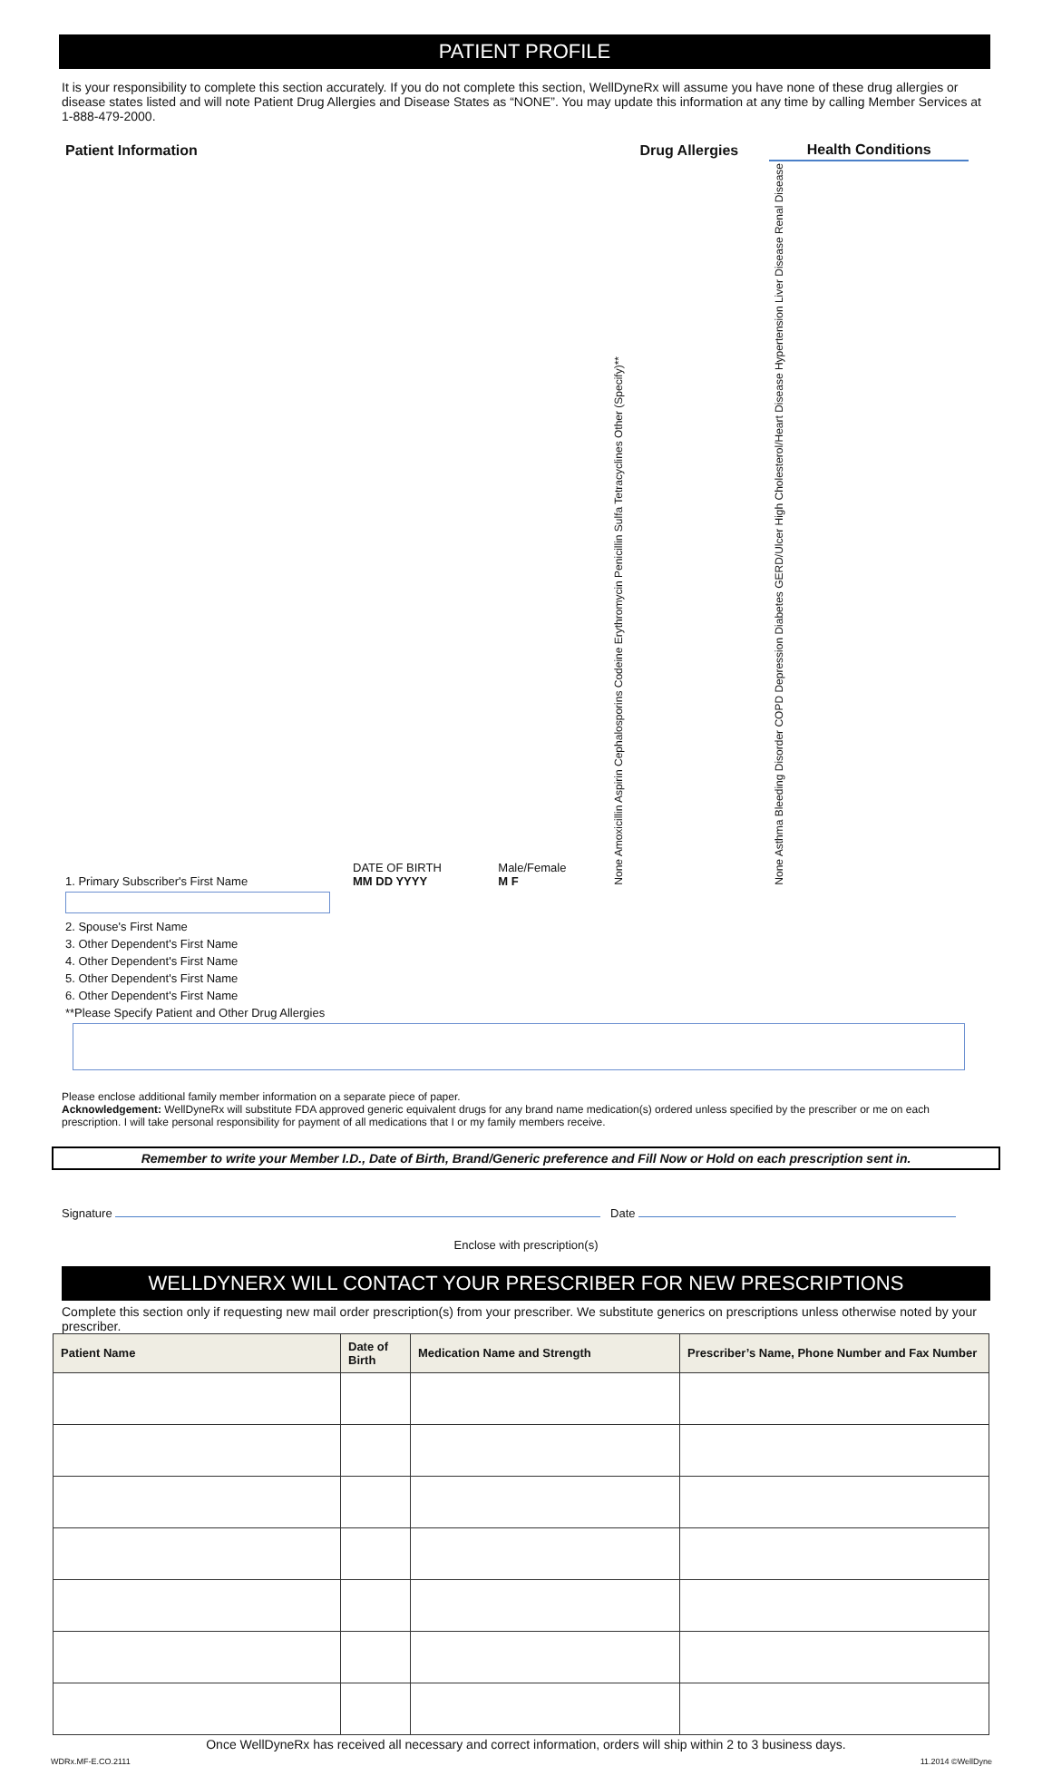PATIENT PROFILE
It is your responsibility to complete this section accurately. If you do not complete this section, WellDyneRx will assume you have none of these drug allergies or disease states listed and will note Patient Drug Allergies and Disease States as “NONE”. You may update this information at any time by calling Member Services at 1-888-479-2000.
| Patient Information | | | Drug Allergies | Health Conditions |
| --- | --- | --- | --- | --- |
| 1. Primary Subscriber's First Name | DATE OF BIRTH MM DD YYYY | Male/Female M F | None Amoxicillin Aspirin Cephalosporins Codeine Erythromycin Penicillin Sulfa Tetracyclines Other (Specify)** | None Asthma Bleeding Disorder COPD Depression Diabetes GERD/Ulcer High Cholesterol/Heart Disease Hypertension Liver Disease Renal Disease |
| 2. Spouse's First Name | | | | |
| 3. Other Dependent's First Name | | | | |
| 4. Other Dependent's First Name | | | | |
| 5. Other Dependent's First Name | | | | |
| 6. Other Dependent's First Name | | | | |
| **Please Specify Patient and Other Drug Allergies | | | | |
Please enclose additional family member information on a separate piece of paper.
Acknowledgement: WellDyneRx will substitute FDA approved generic equivalent drugs for any brand name medication(s) ordered unless specified by the prescriber or me on each prescription. I will take personal responsibility for payment of all medications that I or my family members receive.
Remember to write your Member I.D., Date of Birth, Brand/Generic preference and Fill Now or Hold on each prescription sent in.
Signature Date
Enclose with prescription(s)
WELLDYNERX WILL CONTACT YOUR PRESCRIBER FOR NEW PRESCRIPTIONS
Complete this section only if requesting new mail order prescription(s) from your prescriber. We substitute generics on prescriptions unless otherwise noted by your prescriber.
| Patient Name | Date of Birth | Medication Name and Strength | Prescriber’s Name, Phone Number and Fax Number |
| --- | --- | --- | --- |
Once WellDyneRx has received all necessary and correct information, orders will ship within 2 to 3 business days.
WDRx.MF-E.CO.2111 11.2014 ©WellDyne